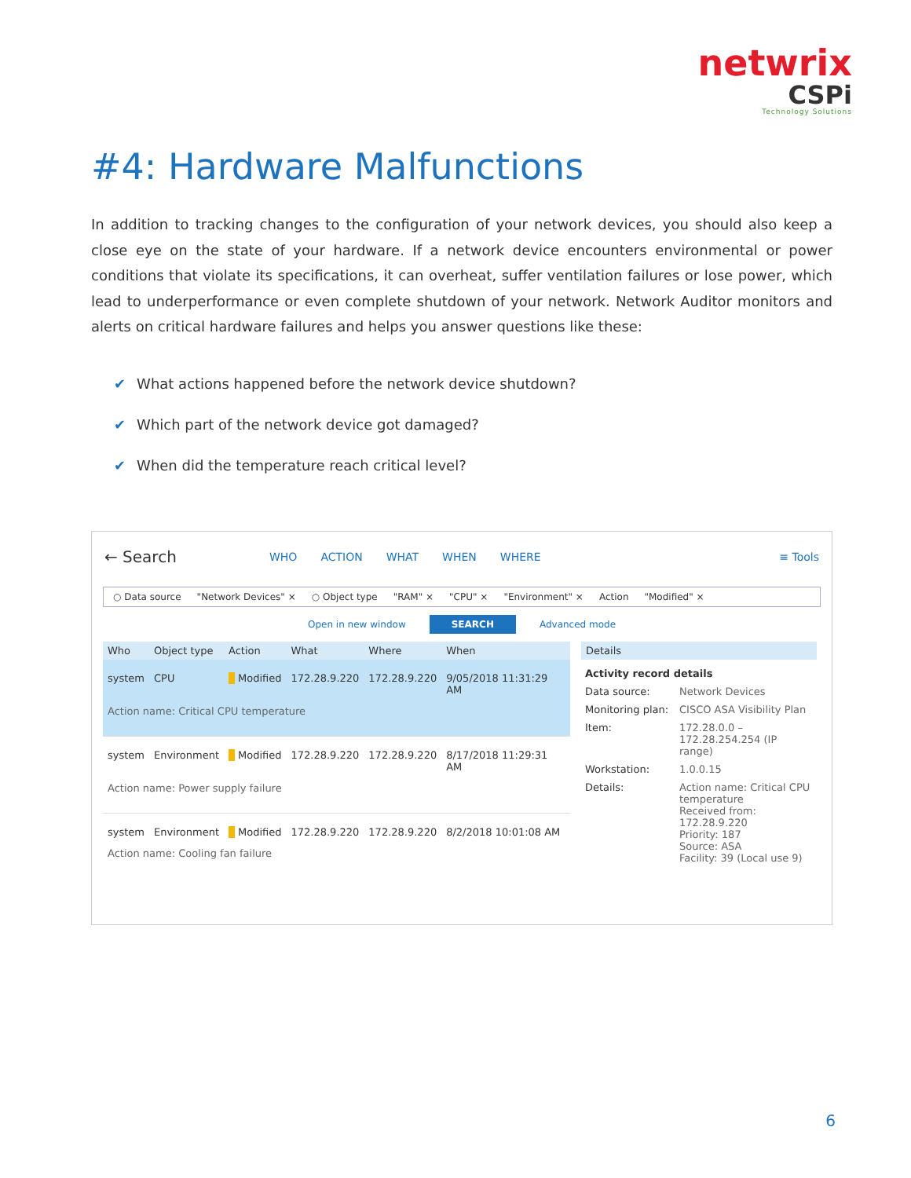netwrix
CSPi
Technology Solutions
#4: Hardware Malfunctions
In addition to tracking changes to the configuration of your network devices, you should also keep a close eye on the state of your hardware. If a network device encounters environmental or power conditions that violate its specifications, it can overheat, suffer ventilation failures or lose power, which lead to underperformance or even complete shutdown of your network. Network Auditor monitors and alerts on critical hardware failures and helps you answer questions like these:
✔ What actions happened before the network device shutdown?
✔ Which part of the network device got damaged?
✔ When did the temperature reach critical level?
← Search WHO ACTION WHAT WHEN WHERE ≡ Tools
○ Data source "Network Devices" × ○ Object type "RAM" × "CPU" × "Environment" × Action "Modified" ×
Open in new window SEARCH Advanced mode
| Who | Object type | Action | What | Where | When |
| --- | --- | --- | --- | --- | --- |
| system | CPU | Modified | 172.28.9.220 | 172.28.9.220 | 9/05/2018 11:31:29 AM |
| Action name: Critical CPU temperature | | | | | |
| system | Environment | Modified | 172.28.9.220 | 172.28.9.220 | 8/17/2018 11:29:31 AM |
| Action name: Power supply failure | | | | | |
| system | Environment | Modified | 172.28.9.220 | 172.28.9.220 | 8/2/2018 10:01:08 AM |
| Action name: Cooling fan failure | | | | | |
Details
Activity record details
| Data source: | Network Devices |
| Monitoring plan: | CISCO ASA Visibility Plan |
| Item: | 172.28.0.0 – 172.28.254.254 (IP range) |
| Workstation: | 1.0.0.15 |
| Details: | Action name: Critical CPU temperature Received from: 172.28.9.220 Priority: 187 Source: ASA Facility: 39 (Local use 9) |
6